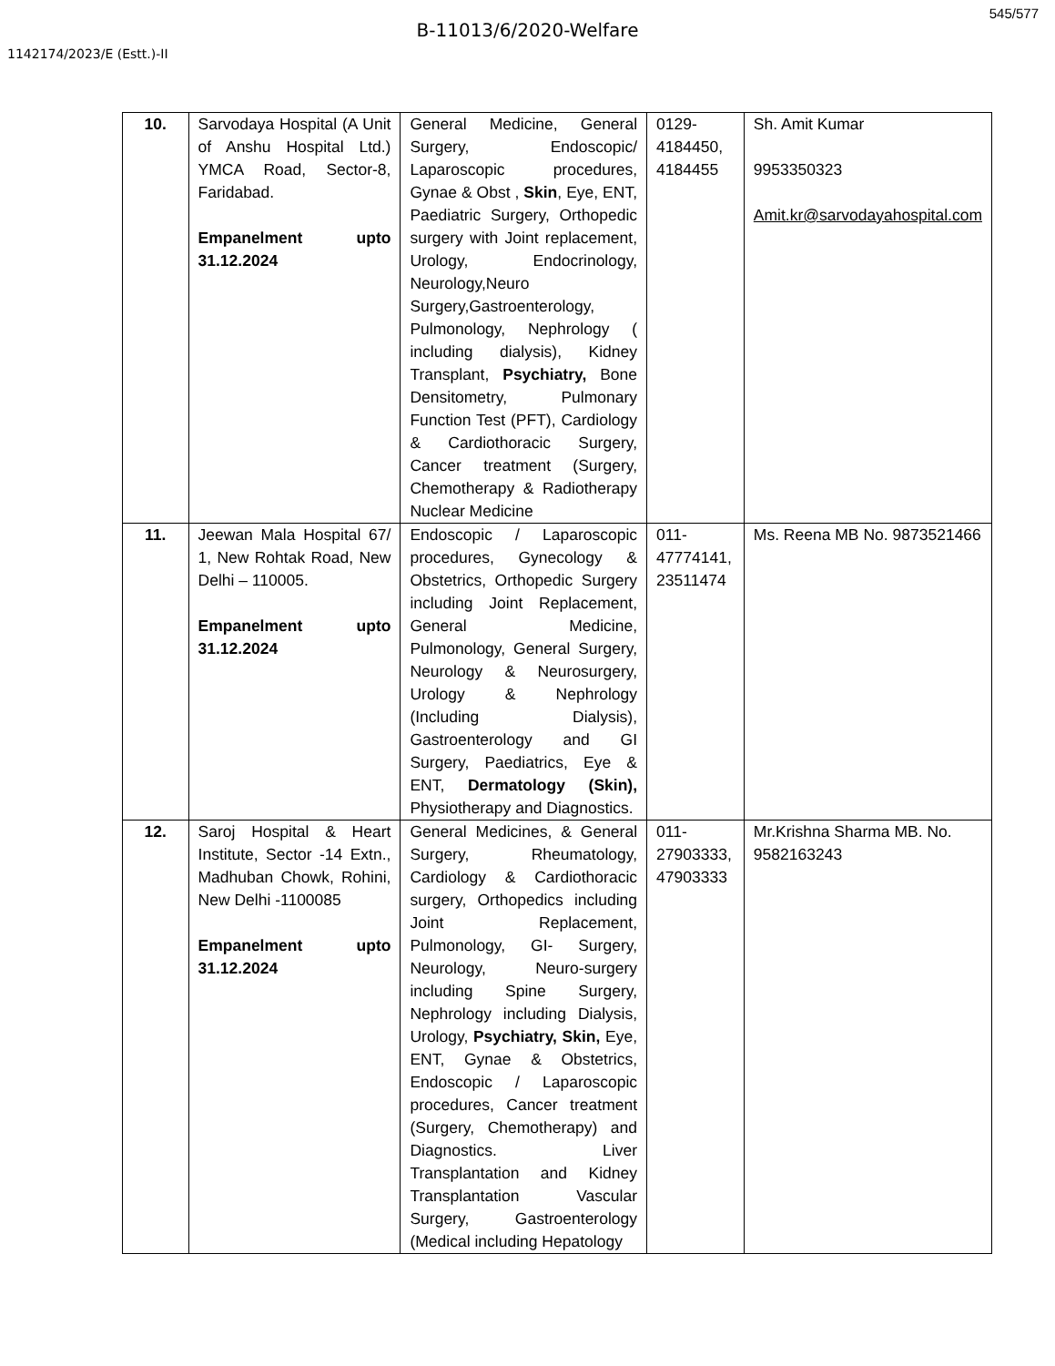545/577
B-11013/6/2020-Welfare
1142174/2023/E (Estt.)-II
| 10. | Sarvodaya Hospital (A Unit of Anshu Hospital Ltd.) YMCA Road, Sector-8, Faridabad. Empanelment upto 31.12.2024 | General Medicine, General Surgery, Endoscopic/ Laparoscopic procedures, Gynae & Obst , Skin , Eye, ENT, Paediatric Surgery, Orthopedic surgery with Joint replacement, Urology, Endocrinology, Neurology,Neuro Surgery,Gastroenterology, Pulmonology, Nephrology ( including dialysis), Kidney Transplant, Psychiatry, Bone Densitometry, Pulmonary Function Test (PFT), Cardiology & Cardiothoracic Surgery, Cancer treatment (Surgery, Chemotherapy & Radiotherapy Nuclear Medicine | 0129- 4184450, 4184455 | Sh. Amit Kumar 9953350323 Amit.kr@sarvodayahospital.com |
| 11. | Jeewan Mala Hospital 67/ 1, New Rohtak Road, New Delhi – 110005. Empanelment upto 31.12.2024 | Endoscopic / Laparoscopic procedures, Gynecology & Obstetrics, Orthopedic Surgery including Joint Replacement, General Medicine, Pulmonology, General Surgery, Neurology & Neurosurgery, Urology & Nephrology (Including Dialysis), Gastroenterology and GI Surgery, Paediatrics, Eye & ENT, Dermatology (Skin), Physiotherapy and Diagnostics. | 011- 47774141, 23511474 | Ms. Reena MB No. 9873521466 |
| 12. | Saroj Hospital & Heart Institute, Sector -14 Extn., Madhuban Chowk, Rohini, New Delhi -1100085 Empanelment upto 31.12.2024 | General Medicines, & General Surgery, Rheumatology, Cardiology & Cardiothoracic surgery, Orthopedics including Joint Replacement, Pulmonology, GI- Surgery, Neurology, Neuro-surgery including Spine Surgery, Nephrology including Dialysis, Urology, Psychiatry, Skin, Eye, ENT, Gynae & Obstetrics, Endoscopic / Laparoscopic procedures, Cancer treatment (Surgery, Chemotherapy) and Diagnostics. Liver Transplantation and Kidney Transplantation Vascular Surgery, Gastroenterology (Medical including Hepatology | 011- 27903333, 47903333 | Mr.Krishna Sharma MB. No. 9582163243 |